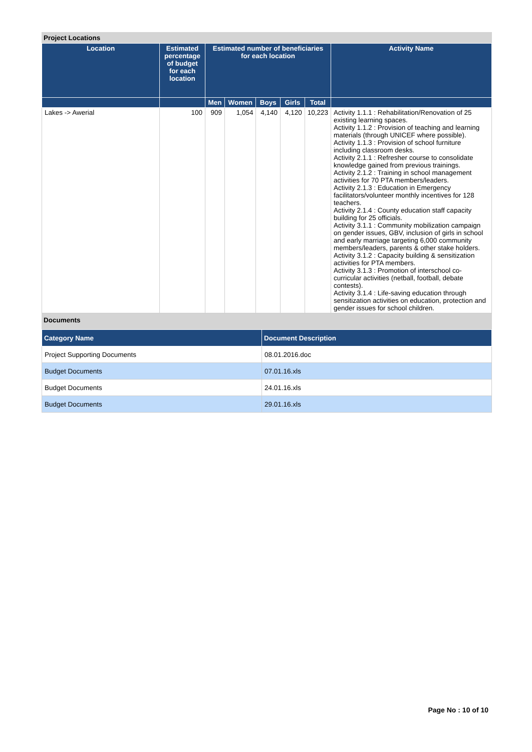Project Locations
| Location | Estimated percentage of budget for each location | Estimated number of beneficiaries for each location | | | | | Activity Name |
| --- | --- | --- | --- | --- | --- | --- | --- |
| | | Men | Women | Boys | Girls | Total | |
| Lakes -> Awerial | 100 | 909 | 1,054 | 4,140 | 4,120 | 10,223 | Activity 1.1.1 : Rehabilitation/Renovation of 25 existing learning spaces. Activity 1.1.2 : Provision of teaching and learning materials (through UNICEF where possible). Activity 1.1.3 : Provision of school furniture including classroom desks. Activity 2.1.1 : Refresher course to consolidate knowledge gained from previous trainings. Activity 2.1.2 : Training in school management activities for 70 PTA members/leaders. Activity 2.1.3 : Education in Emergency facilitators/volunteer monthly incentives for 128 teachers. Activity 2.1.4 : County education staff capacity building for 25 officials. Activity 3.1.1 : Community mobilization campaign on gender issues, GBV, inclusion of girls in school and early marriage targeting 6,000 community members/leaders, parents & other stake holders. Activity 3.1.2 : Capacity building & sensitization activities for PTA members. Activity 3.1.3 : Promotion of interschool co-curricular activities (netball, football, debate contests). Activity 3.1.4 : Life-saving education through sensitization activities on education, protection and gender issues for school children. |
Documents
| Category Name | Document Description |
| --- | --- |
| Project Supporting Documents | 08.01.2016.doc |
| Budget Documents | 07.01.16.xls |
| Budget Documents | 24.01.16.xls |
| Budget Documents | 29.01.16.xls |
Page No : 10 of 10